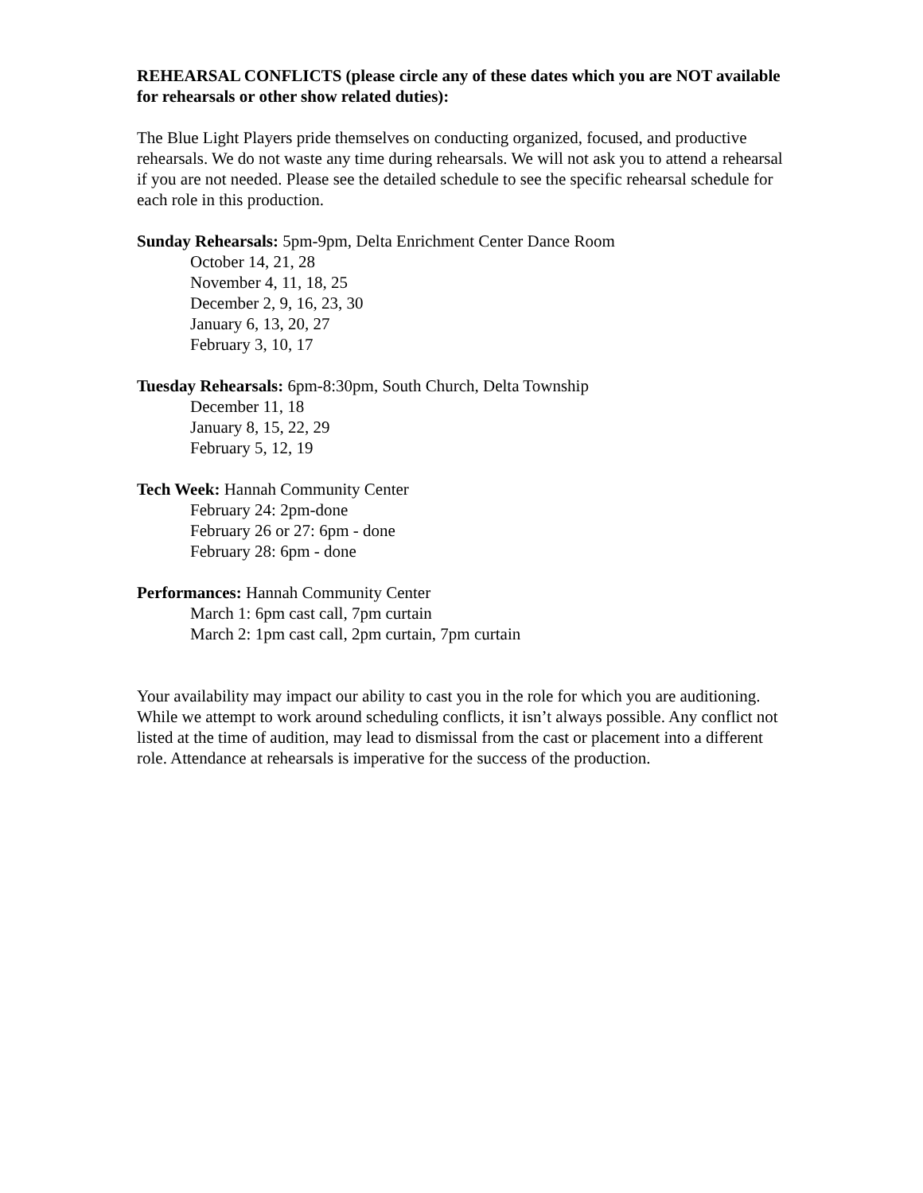REHEARSAL CONFLICTS (please circle any of these dates which you are NOT available for rehearsals or other show related duties):
The Blue Light Players pride themselves on conducting organized, focused, and productive rehearsals. We do not waste any time during rehearsals. We will not ask you to attend a rehearsal if you are not needed. Please see the detailed schedule to see the specific rehearsal schedule for each role in this production.
Sunday Rehearsals: 5pm-9pm, Delta Enrichment Center Dance Room
October 14, 21, 28
November 4, 11, 18, 25
December 2, 9, 16, 23, 30
January 6, 13, 20, 27
February 3, 10, 17
Tuesday Rehearsals: 6pm-8:30pm, South Church, Delta Township
December 11, 18
January 8, 15, 22, 29
February 5, 12, 19
Tech Week: Hannah Community Center
February 24: 2pm-done
February 26 or 27: 6pm - done
February 28: 6pm - done
Performances: Hannah Community Center
March 1: 6pm cast call, 7pm curtain
March 2: 1pm cast call, 2pm curtain, 7pm curtain
Your availability may impact our ability to cast you in the role for which you are auditioning. While we attempt to work around scheduling conflicts, it isn’t always possible. Any conflict not listed at the time of audition, may lead to dismissal from the cast or placement into a different role. Attendance at rehearsals is imperative for the success of the production.